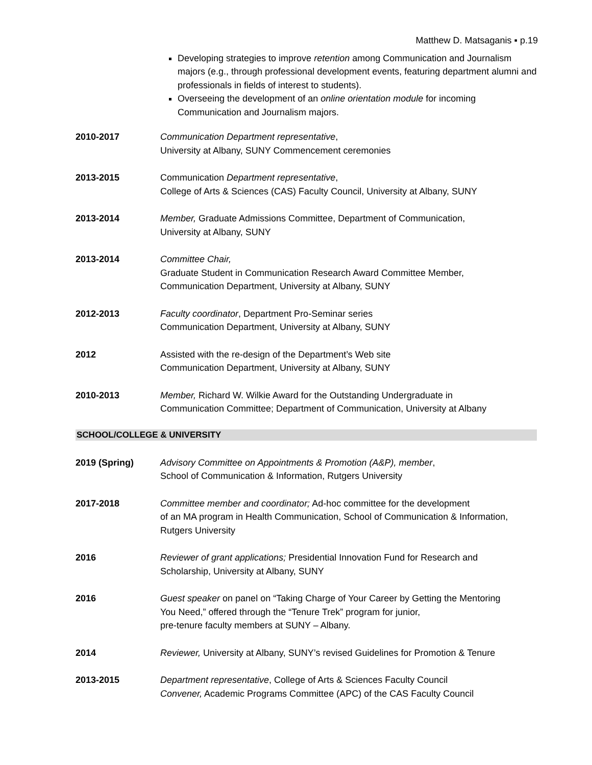Matthew D. Matsaganis ▪ p.19
Developing strategies to improve retention among Communication and Journalism majors (e.g., through professional development events, featuring department alumni and professionals in fields of interest to students).
Overseeing the development of an online orientation module for incoming Communication and Journalism majors.
2010-2017 Communication Department representative,
University at Albany, SUNY Commencement ceremonies
2013-2015 Communication Department representative,
College of Arts & Sciences (CAS) Faculty Council, University at Albany, SUNY
2013-2014 Member, Graduate Admissions Committee, Department of Communication,
University at Albany, SUNY
2013-2014 Committee Chair,
Graduate Student in Communication Research Award Committee Member,
Communication Department, University at Albany, SUNY
2012-2013 Faculty coordinator, Department Pro-Seminar series
Communication Department, University at Albany, SUNY
2012 Assisted with the re-design of the Department’s Web site
Communication Department, University at Albany, SUNY
2010-2013 Member, Richard W. Wilkie Award for the Outstanding Undergraduate in
Communication Committee; Department of Communication, University at Albany
SCHOOL/COLLEGE & UNIVERSITY
2019 (Spring) Advisory Committee on Appointments & Promotion (A&P), member,
School of Communication & Information, Rutgers University
2017-2018 Committee member and coordinator; Ad-hoc committee for the development
of an MA program in Health Communication, School of Communication & Information,
Rutgers University
2016 Reviewer of grant applications; Presidential Innovation Fund for Research and
Scholarship, University at Albany, SUNY
2016 Guest speaker on panel on “Taking Charge of Your Career by Getting the Mentoring
You Need,” offered through the “Tenure Trek” program for junior,
pre-tenure faculty members at SUNY – Albany.
2014 Reviewer, University at Albany, SUNY’s revised Guidelines for Promotion & Tenure
2013-2015 Department representative, College of Arts & Sciences Faculty Council
Convener, Academic Programs Committee (APC) of the CAS Faculty Council